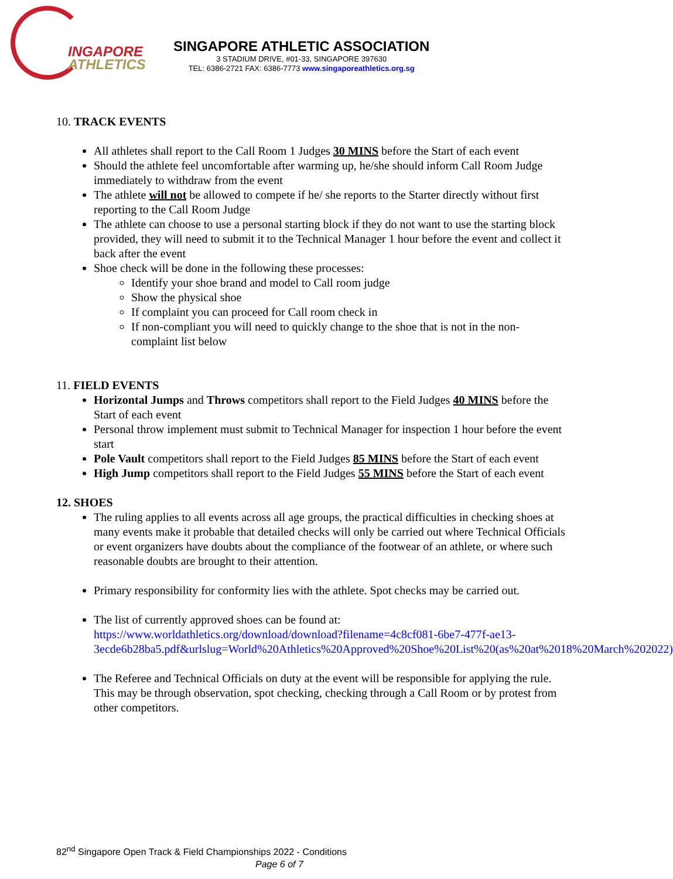INGAPORE
ATHLETICS
SINGAPORE ATHLETIC ASSOCIATION
3 STADIUM DRIVE, #01-33, SINGAPORE 397630
TEL: 6386-2721 FAX: 6386-7773 www.singaporeathletics.org.sg
10. TRACK EVENTS
All athletes shall report to the Call Room 1 Judges 30 MINS before the Start of each event
Should the athlete feel uncomfortable after warming up, he/she should inform Call Room Judge immediately to withdraw from the event
The athlete will not be allowed to compete if he/ she reports to the Starter directly without first reporting to the Call Room Judge
The athlete can choose to use a personal starting block if they do not want to use the starting block provided, they will need to submit it to the Technical Manager 1 hour before the event and collect it back after the event
Shoe check will be done in the following these processes:
Identify your shoe brand and model to Call room judge
Show the physical shoe
If complaint you can proceed for Call room check in
If non-compliant you will need to quickly change to the shoe that is not in the non-complaint list below
11. FIELD EVENTS
Horizontal Jumps and Throws competitors shall report to the Field Judges 40 MINS before the Start of each event
Personal throw implement must submit to Technical Manager for inspection 1 hour before the event start
Pole Vault competitors shall report to the Field Judges 85 MINS before the Start of each event
High Jump competitors shall report to the Field Judges 55 MINS before the Start of each event
12. SHOES
The ruling applies to all events across all age groups, the practical difficulties in checking shoes at many events make it probable that detailed checks will only be carried out where Technical Officials or event organizers have doubts about the compliance of the footwear of an athlete, or where such reasonable doubts are brought to their attention.
Primary responsibility for conformity lies with the athlete. Spot checks may be carried out.
The list of currently approved shoes can be found at:
https://www.worldathletics.org/download/download?filename=4c8cf081-6be7-477f-ae13-3ecde6b28ba5.pdf&urlslug=World%20Athletics%20Approved%20Shoe%20List%20(as%20at%2018%20March%202022)
The Referee and Technical Officials on duty at the event will be responsible for applying the rule. This may be through observation, spot checking, checking through a Call Room or by protest from other competitors.
82<sup>nd</sup> Singapore Open Track & Field Championships 2022 - Conditions
Page 6 of 7